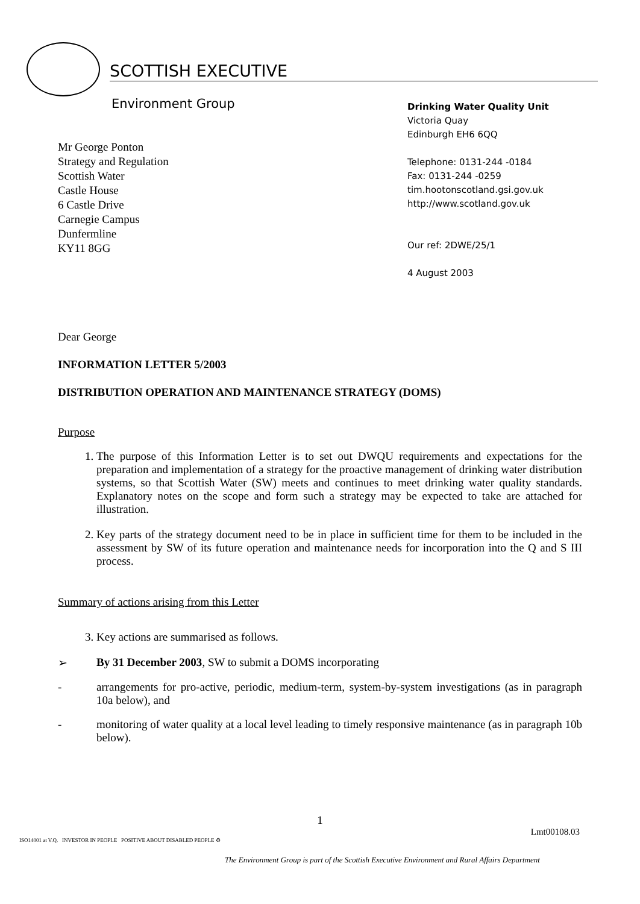SCOTTISH EXECUTIVE
Environment Group
Mr George Ponton
Strategy and Regulation
Scottish Water
Castle House
6 Castle Drive
Carnegie Campus
Dunfermline
KY11 8GG
Drinking Water Quality Unit
Victoria Quay
Edinburgh EH6 6QQ
Telephone: 0131-244 -0184
Fax: 0131-244 -0259
tim.hootonscotland.gsi.gov.uk
http://www.scotland.gov.uk
Our ref: 2DWE/25/1
4 August 2003
Dear George
INFORMATION LETTER 5/2003
DISTRIBUTION OPERATION AND MAINTENANCE STRATEGY (DOMS)
Purpose
1. The purpose of this Information Letter is to set out DWQU requirements and expectations for the preparation and implementation of a strategy for the proactive management of drinking water distribution systems, so that Scottish Water (SW) meets and continues to meet drinking water quality standards. Explanatory notes on the scope and form such a strategy may be expected to take are attached for illustration.
2. Key parts of the strategy document need to be in place in sufficient time for them to be included in the assessment by SW of its future operation and maintenance needs for incorporation into the Q and S III process.
Summary of actions arising from this Letter
3. Key actions are summarised as follows.
➢ By 31 December 2003, SW to submit a DOMS incorporating
- arrangements for pro-active, periodic, medium-term, system-by-system investigations (as in paragraph 10a below), and
- monitoring of water quality at a local level leading to timely responsive maintenance (as in paragraph 10b below).
1
Lmt00108.03
ISO14001 at V.Q. INVESTOR IN PEOPLE POSITIVE ABOUT DISABLED PEOPLE ♻
The Environment Group is part of the Scottish Executive Environment and Rural Affairs Department